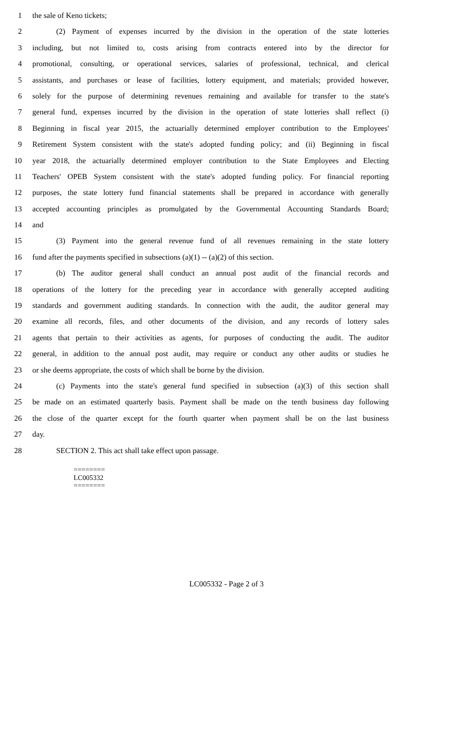1 the sale of Keno tickets;
2 (2) Payment of expenses incurred by the division in the operation of the state lotteries
3 including, but not limited to, costs arising from contracts entered into by the director for
4 promotional, consulting, or operational services, salaries of professional, technical, and clerical
5 assistants, and purchases or lease of facilities, lottery equipment, and materials; provided however,
6 solely for the purpose of determining revenues remaining and available for transfer to the state's
7 general fund, expenses incurred by the division in the operation of state lotteries shall reflect (i)
8 Beginning in fiscal year 2015, the actuarially determined employer contribution to the Employees'
9 Retirement System consistent with the state's adopted funding policy; and (ii) Beginning in fiscal
10 year 2018, the actuarially determined employer contribution to the State Employees and Electing
11 Teachers' OPEB System consistent with the state's adopted funding policy. For financial reporting
12 purposes, the state lottery fund financial statements shall be prepared in accordance with generally
13 accepted accounting principles as promulgated by the Governmental Accounting Standards Board;
14 and
15 (3) Payment into the general revenue fund of all revenues remaining in the state lottery
16 fund after the payments specified in subsections (a)(1) -- (a)(2) of this section.
17 (b) The auditor general shall conduct an annual post audit of the financial records and
18 operations of the lottery for the preceding year in accordance with generally accepted auditing
19 standards and government auditing standards. In connection with the audit, the auditor general may
20 examine all records, files, and other documents of the division, and any records of lottery sales
21 agents that pertain to their activities as agents, for purposes of conducting the audit. The auditor
22 general, in addition to the annual post audit, may require or conduct any other audits or studies he
23 or she deems appropriate, the costs of which shall be borne by the division.
24 (c) Payments into the state's general fund specified in subsection (a)(3) of this section shall
25 be made on an estimated quarterly basis. Payment shall be made on the tenth business day following
26 the close of the quarter except for the fourth quarter when payment shall be on the last business
27 day.
28 SECTION 2. This act shall take effect upon passage.
========
LC005332
========
LC005332 - Page 2 of 3